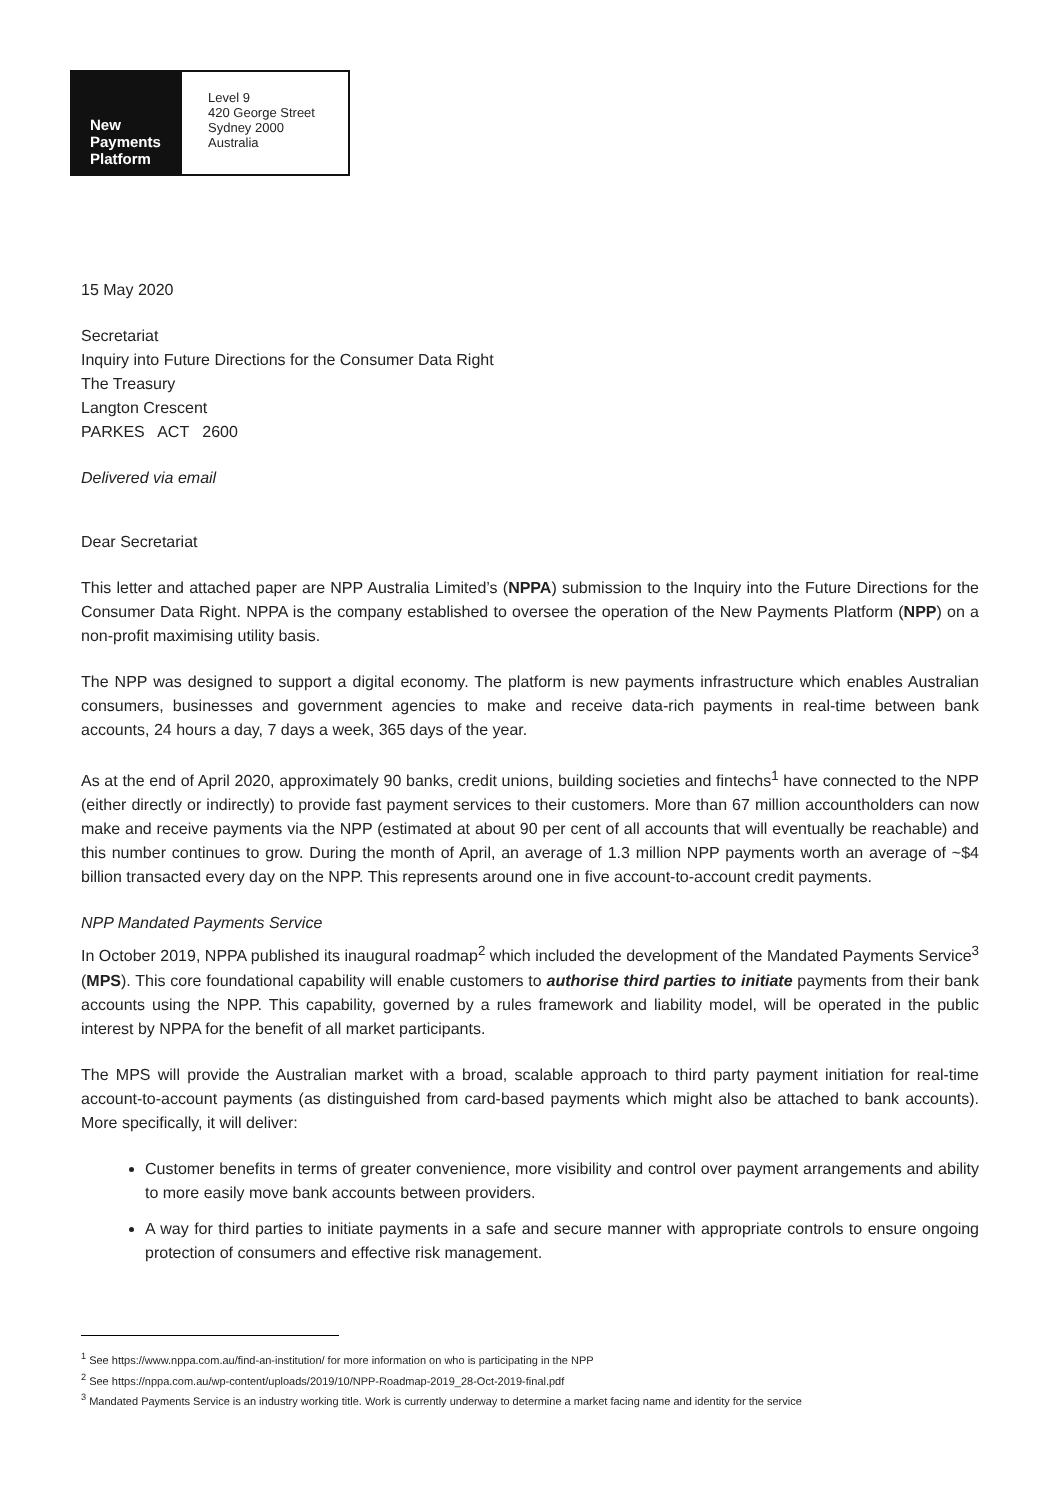New
Payments
Platform
Level 9
420 George Street
Sydney 2000
Australia
15 May 2020
Secretariat
Inquiry into Future Directions for the Consumer Data Right
The Treasury
Langton Crescent
PARKES ACT 2600
Delivered via email
Dear Secretariat
This letter and attached paper are NPP Australia Limited’s (NPPA) submission to the Inquiry into the Future Directions for the Consumer Data Right. NPPA is the company established to oversee the operation of the New Payments Platform (NPP) on a non-profit maximising utility basis.
The NPP was designed to support a digital economy. The platform is new payments infrastructure which enables Australian consumers, businesses and government agencies to make and receive data-rich payments in real-time between bank accounts, 24 hours a day, 7 days a week, 365 days of the year.
As at the end of April 2020, approximately 90 banks, credit unions, building societies and fintechs<sup>1</sup> have connected to the NPP (either directly or indirectly) to provide fast payment services to their customers. More than 67 million accountholders can now make and receive payments via the NPP (estimated at about 90 per cent of all accounts that will eventually be reachable) and this number continues to grow. During the month of April, an average of 1.3 million NPP payments worth an average of ~$4 billion transacted every day on the NPP. This represents around one in five account-to-account credit payments.
NPP Mandated Payments Service
In October 2019, NPPA published its inaugural roadmap<sup>2</sup> which included the development of the Mandated Payments Service<sup>3</sup> (MPS). This core foundational capability will enable customers to authorise third parties to initiate payments from their bank accounts using the NPP. This capability, governed by a rules framework and liability model, will be operated in the public interest by NPPA for the benefit of all market participants.
The MPS will provide the Australian market with a broad, scalable approach to third party payment initiation for real-time account-to-account payments (as distinguished from card-based payments which might also be attached to bank accounts). More specifically, it will deliver:
Customer benefits in terms of greater convenience, more visibility and control over payment arrangements and ability to more easily move bank accounts between providers.
A way for third parties to initiate payments in a safe and secure manner with appropriate controls to ensure ongoing protection of consumers and effective risk management.
<sup>1</sup> See https://www.nppa.com.au/find-an-institution/ for more information on who is participating in the NPP
<sup>2</sup> See https://nppa.com.au/wp-content/uploads/2019/10/NPP-Roadmap-2019_28-Oct-2019-final.pdf
<sup>3</sup> Mandated Payments Service is an industry working title. Work is currently underway to determine a market facing name and identity for the service